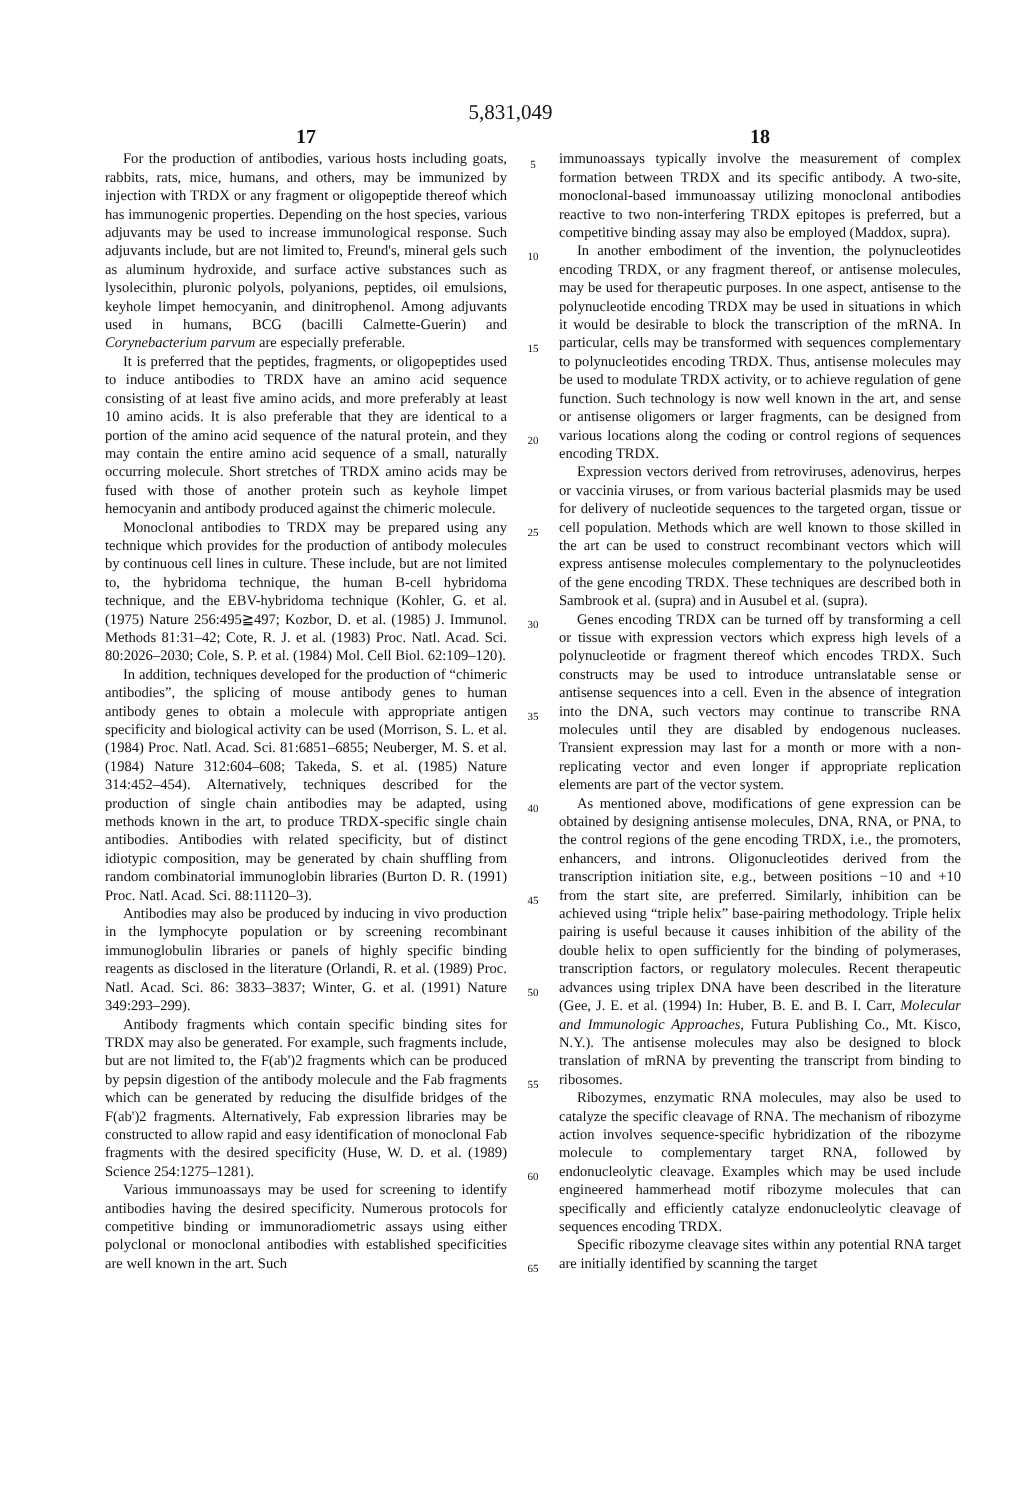5,831,049
17
For the production of antibodies, various hosts including goats, rabbits, rats, mice, humans, and others, may be immunized by injection with TRDX or any fragment or oligopeptide thereof which has immunogenic properties. Depending on the host species, various adjuvants may be used to increase immunological response. Such adjuvants include, but are not limited to, Freund's, mineral gels such as aluminum hydroxide, and surface active substances such as lysolecithin, pluronic polyols, polyanions, peptides, oil emulsions, keyhole limpet hemocyanin, and dinitrophenol. Among adjuvants used in humans, BCG (bacilli Calmette-Guerin) and Corynebacterium parvum are especially preferable.
It is preferred that the peptides, fragments, or oligopeptides used to induce antibodies to TRDX have an amino acid sequence consisting of at least five amino acids, and more preferably at least 10 amino acids. It is also preferable that they are identical to a portion of the amino acid sequence of the natural protein, and they may contain the entire amino acid sequence of a small, naturally occurring molecule. Short stretches of TRDX amino acids may be fused with those of another protein such as keyhole limpet hemocyanin and antibody produced against the chimeric molecule.
Monoclonal antibodies to TRDX may be prepared using any technique which provides for the production of antibody molecules by continuous cell lines in culture. These include, but are not limited to, the hybridoma technique, the human B-cell hybridoma technique, and the EBV-hybridoma technique (Kohler, G. et al. (1975) Nature 256:495≧497; Kozbor, D. et al. (1985) J. Immunol. Methods 81:31–42; Cote, R. J. et al. (1983) Proc. Natl. Acad. Sci. 80:2026–2030; Cole, S. P. et al. (1984) Mol. Cell Biol. 62:109–120).
In addition, techniques developed for the production of “chimeric antibodies”, the splicing of mouse antibody genes to human antibody genes to obtain a molecule with appropriate antigen specificity and biological activity can be used (Morrison, S. L. et al. (1984) Proc. Natl. Acad. Sci. 81:6851–6855; Neuberger, M. S. et al. (1984) Nature 312:604–608; Takeda, S. et al. (1985) Nature 314:452–454). Alternatively, techniques described for the production of single chain antibodies may be adapted, using methods known in the art, to produce TRDX-specific single chain antibodies. Antibodies with related specificity, but of distinct idiotypic composition, may be generated by chain shuffling from random combinatorial immunoglobin libraries (Burton D. R. (1991) Proc. Natl. Acad. Sci. 88:11120–3).
Antibodies may also be produced by inducing in vivo production in the lymphocyte population or by screening recombinant immunoglobulin libraries or panels of highly specific binding reagents as disclosed in the literature (Orlandi, R. et al. (1989) Proc. Natl. Acad. Sci. 86: 3833–3837; Winter, G. et al. (1991) Nature 349:293–299).
Antibody fragments which contain specific binding sites for TRDX may also be generated. For example, such fragments include, but are not limited to, the F(ab')2 fragments which can be produced by pepsin digestion of the antibody molecule and the Fab fragments which can be generated by reducing the disulfide bridges of the F(ab')2 fragments. Alternatively, Fab expression libraries may be constructed to allow rapid and easy identification of monoclonal Fab fragments with the desired specificity (Huse, W. D. et al. (1989) Science 254:1275–1281).
Various immunoassays may be used for screening to identify antibodies having the desired specificity. Numerous protocols for competitive binding or immunoradiometric assays using either polyclonal or monoclonal antibodies with established specificities are well known in the art. Such
5
10
15
20
25
30
35
40
45
50
55
60
65
18
immunoassays typically involve the measurement of complex formation between TRDX and its specific antibody. A two-site, monoclonal-based immunoassay utilizing monoclonal antibodies reactive to two non-interfering TRDX epitopes is preferred, but a competitive binding assay may also be employed (Maddox, supra).
In another embodiment of the invention, the polynucleotides encoding TRDX, or any fragment thereof, or antisense molecules, may be used for therapeutic purposes. In one aspect, antisense to the polynucleotide encoding TRDX may be used in situations in which it would be desirable to block the transcription of the mRNA. In particular, cells may be transformed with sequences complementary to polynucleotides encoding TRDX. Thus, antisense molecules may be used to modulate TRDX activity, or to achieve regulation of gene function. Such technology is now well known in the art, and sense or antisense oligomers or larger fragments, can be designed from various locations along the coding or control regions of sequences encoding TRDX.
Expression vectors derived from retroviruses, adenovirus, herpes or vaccinia viruses, or from various bacterial plasmids may be used for delivery of nucleotide sequences to the targeted organ, tissue or cell population. Methods which are well known to those skilled in the art can be used to construct recombinant vectors which will express antisense molecules complementary to the polynucleotides of the gene encoding TRDX. These techniques are described both in Sambrook et al. (supra) and in Ausubel et al. (supra).
Genes encoding TRDX can be turned off by transforming a cell or tissue with expression vectors which express high levels of a polynucleotide or fragment thereof which encodes TRDX. Such constructs may be used to introduce untranslatable sense or antisense sequences into a cell. Even in the absence of integration into the DNA, such vectors may continue to transcribe RNA molecules until they are disabled by endogenous nucleases. Transient expression may last for a month or more with a non-replicating vector and even longer if appropriate replication elements are part of the vector system.
As mentioned above, modifications of gene expression can be obtained by designing antisense molecules, DNA, RNA, or PNA, to the control regions of the gene encoding TRDX, i.e., the promoters, enhancers, and introns. Oligonucleotides derived from the transcription initiation site, e.g., between positions −10 and +10 from the start site, are preferred. Similarly, inhibition can be achieved using “triple helix” base-pairing methodology. Triple helix pairing is useful because it causes inhibition of the ability of the double helix to open sufficiently for the binding of polymerases, transcription factors, or regulatory molecules. Recent therapeutic advances using triplex DNA have been described in the literature (Gee, J. E. et al. (1994) In: Huber, B. E. and B. I. Carr, Molecular and Immunologic Approaches, Futura Publishing Co., Mt. Kisco, N.Y.). The antisense molecules may also be designed to block translation of mRNA by preventing the transcript from binding to ribosomes.
Ribozymes, enzymatic RNA molecules, may also be used to catalyze the specific cleavage of RNA. The mechanism of ribozyme action involves sequence-specific hybridization of the ribozyme molecule to complementary target RNA, followed by endonucleolytic cleavage. Examples which may be used include engineered hammerhead motif ribozyme molecules that can specifically and efficiently catalyze endonucleolytic cleavage of sequences encoding TRDX.
Specific ribozyme cleavage sites within any potential RNA target are initially identified by scanning the target